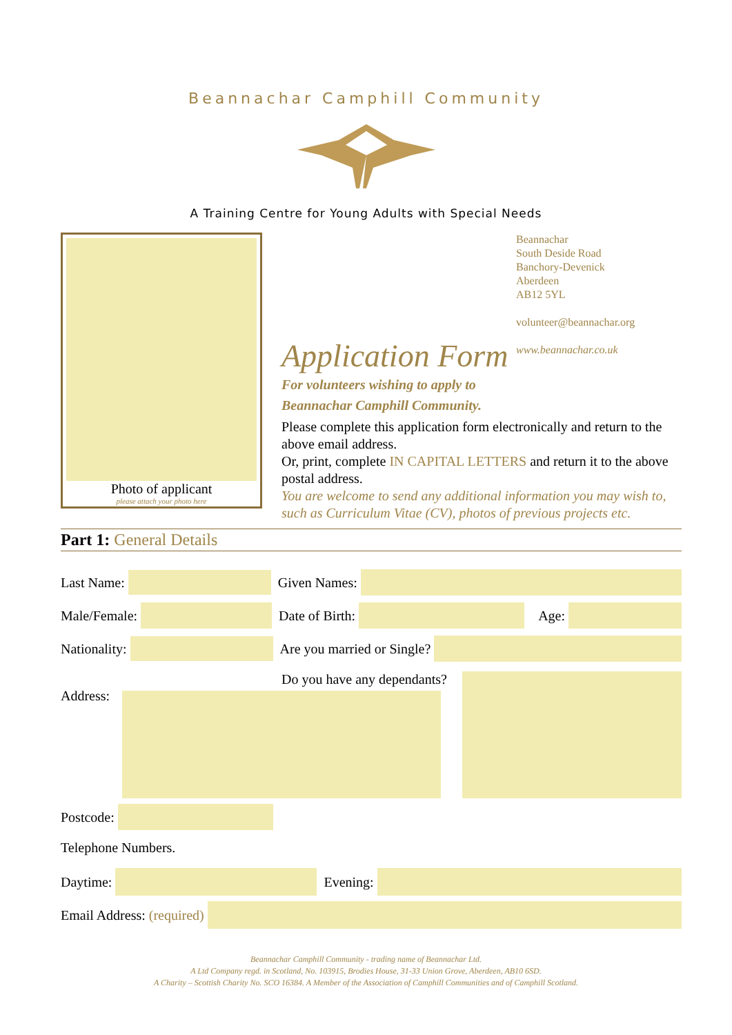Beannachar Camphill Community
A Training Centre for Young Adults with Special Needs
Photo of applicant
please attach your photo here
Beannachar
South Deside Road
Banchory-Devenick
Aberdeen
AB12 5YL
volunteer@beannachar.org
www.beannachar.co.uk
Application Form
For volunteers wishing to apply to
Beannachar Camphill Community.
Please complete this application form electronically and return to the above email address.
Or, print, complete IN CAPITAL LETTERS and return it to the above postal address.
You are welcome to send any additional information you may wish to, such as Curriculum Vitae (CV), photos of previous projects etc.
Part 1: General Details
Last Name: Given Names:
Male/Female: Date of Birth: Age:
Nationality: Are you married or Single?
Address:
Do you have any dependants?
Postcode:
Telephone Numbers.
Daytime: Evening:
Email Address: (required)
Beannachar Camphill Community - trading name of Beannachar Ltd.
A Ltd Company regd. in Scotland, No. 103915, Brodies House, 31-33 Union Grove, Aberdeen, AB10 6SD.
A Charity – Scottish Charity No. SCO 16384. A Member of the Association of Camphill Communities and of Camphill Scotland.